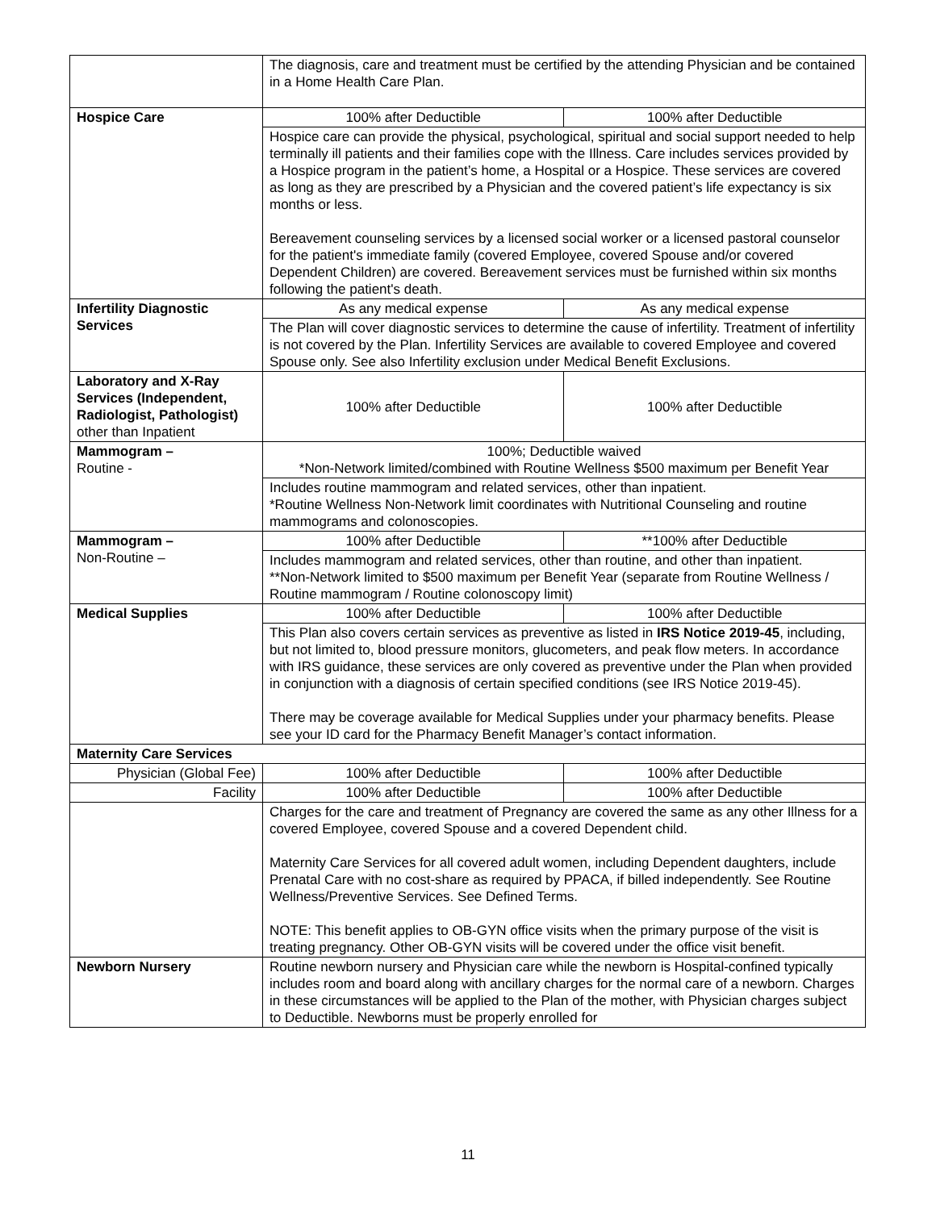| | The diagnosis, care and treatment must be certified by the attending Physician and be contained in a Home Health Care Plan. | |
| Hospice Care | 100% after Deductible | 100% after Deductible |
| | Hospice care can provide the physical, psychological, spiritual and social support needed to help terminally ill patients and their families cope with the Illness. Care includes services provided by a Hospice program in the patient’s home, a Hospital or a Hospice. These services are covered as long as they are prescribed by a Physician and the covered patient’s life expectancy is six months or less. Bereavement counseling services by a licensed social worker or a licensed pastoral counselor for the patient's immediate family (covered Employee, covered Spouse and/or covered Dependent Children) are covered. Bereavement services must be furnished within six months following the patient's death. | |
| Infertility Diagnostic Services | As any medical expense | As any medical expense |
| | The Plan will cover diagnostic services to determine the cause of infertility. Treatment of infertility is not covered by the Plan. Infertility Services are available to covered Employee and covered Spouse only. See also Infertility exclusion under Medical Benefit Exclusions. | |
| Laboratory and X-Ray Services (Independent, Radiologist, Pathologist) other than Inpatient | 100% after Deductible | 100% after Deductible |
| Mammogram – Routine - | 100%; Deductible waived *Non-Network limited/combined with Routine Wellness $500 maximum per Benefit Year | |
| | Includes routine mammogram and related services, other than inpatient. *Routine Wellness Non-Network limit coordinates with Nutritional Counseling and routine mammograms and colonoscopies. | |
| Mammogram – Non-Routine – | 100% after Deductible | **100% after Deductible |
| | Includes mammogram and related services, other than routine, and other than inpatient. **Non-Network limited to $500 maximum per Benefit Year (separate from Routine Wellness / Routine mammogram / Routine colonoscopy limit) | |
| Medical Supplies | 100% after Deductible | 100% after Deductible |
| | This Plan also covers certain services as preventive as listed in IRS Notice 2019-45 , including, but not limited to, blood pressure monitors, glucometers, and peak flow meters. In accordance with IRS guidance, these services are only covered as preventive under the Plan when provided in conjunction with a diagnosis of certain specified conditions (see IRS Notice 2019-45). There may be coverage available for Medical Supplies under your pharmacy benefits. Please see your ID card for the Pharmacy Benefit Manager’s contact information. | |
| Maternity Care Services | | |
| Physician (Global Fee) | 100% after Deductible | 100% after Deductible |
| Facility | 100% after Deductible | 100% after Deductible |
| | Charges for the care and treatment of Pregnancy are covered the same as any other Illness for a covered Employee, covered Spouse and a covered Dependent child. Maternity Care Services for all covered adult women, including Dependent daughters, include Prenatal Care with no cost-share as required by PPACA, if billed independently. See Routine Wellness/Preventive Services. See Defined Terms. NOTE: This benefit applies to OB-GYN office visits when the primary purpose of the visit is treating pregnancy. Other OB-GYN visits will be covered under the office visit benefit. | |
| Newborn Nursery | Routine newborn nursery and Physician care while the newborn is Hospital-confined typically includes room and board along with ancillary charges for the normal care of a newborn. Charges in these circumstances will be applied to the Plan of the mother, with Physician charges subject to Deductible. Newborns must be properly enrolled for | |
11